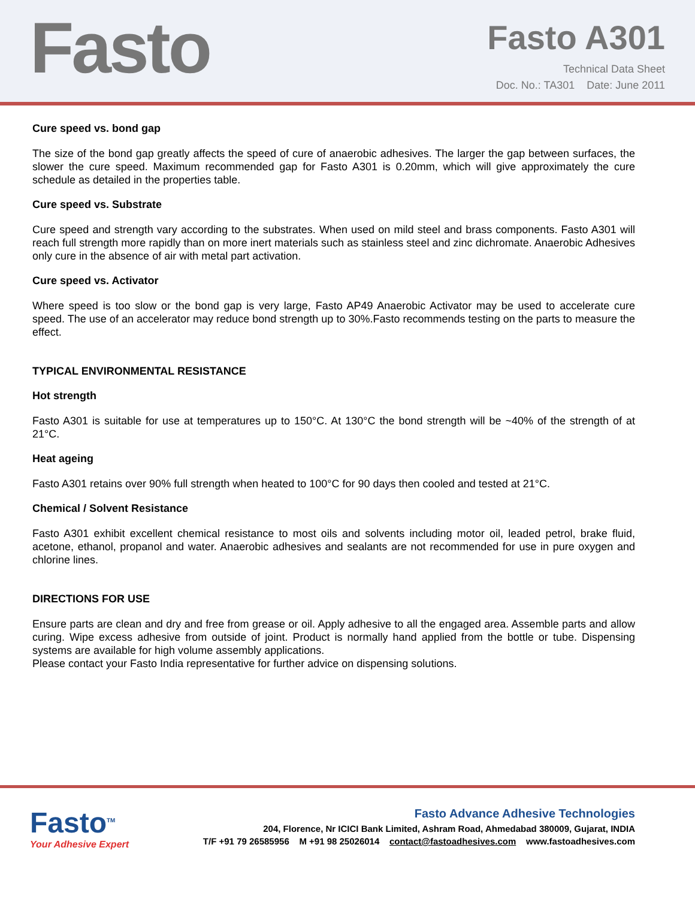Fasto
Fasto A301
Technical Data Sheet
Doc. No.: TA301 Date: June 2011
Cure speed vs. bond gap
The size of the bond gap greatly affects the speed of cure of anaerobic adhesives. The larger the gap between surfaces, the slower the cure speed. Maximum recommended gap for Fasto A301 is 0.20mm, which will give approximately the cure schedule as detailed in the properties table.
Cure speed vs. Substrate
Cure speed and strength vary according to the substrates. When used on mild steel and brass components. Fasto A301 will reach full strength more rapidly than on more inert materials such as stainless steel and zinc dichromate. Anaerobic Adhesives only cure in the absence of air with metal part activation.
Cure speed vs. Activator
Where speed is too slow or the bond gap is very large, Fasto AP49 Anaerobic Activator may be used to accelerate cure speed. The use of an accelerator may reduce bond strength up to 30%.Fasto recommends testing on the parts to measure the effect.
TYPICAL ENVIRONMENTAL RESISTANCE
Hot strength
Fasto A301 is suitable for use at temperatures up to 150°C. At 130°C the bond strength will be ~40% of the strength of at 21°C.
Heat ageing
Fasto A301 retains over 90% full strength when heated to 100°C for 90 days then cooled and tested at 21°C.
Chemical / Solvent Resistance
Fasto A301 exhibit excellent chemical resistance to most oils and solvents including motor oil, leaded petrol, brake fluid, acetone, ethanol, propanol and water. Anaerobic adhesives and sealants are not recommended for use in pure oxygen and chlorine lines.
DIRECTIONS FOR USE
Ensure parts are clean and dry and free from grease or oil. Apply adhesive to all the engaged area. Assemble parts and allow curing. Wipe excess adhesive from outside of joint. Product is normally hand applied from the bottle or tube. Dispensing systems are available for high volume assembly applications.
Please contact your Fasto India representative for further advice on dispensing solutions.
Fasto<sup>TM</sup>
Your Adhesive Expert
Fasto Advance Adhesive Technologies
204, Florence, Nr ICICI Bank Limited, Ashram Road, Ahmedabad 380009, Gujarat, INDIA
T/F +91 79 26585956 M +91 98 25026014 contact@fastoadhesives.com www.fastoadhesives.com